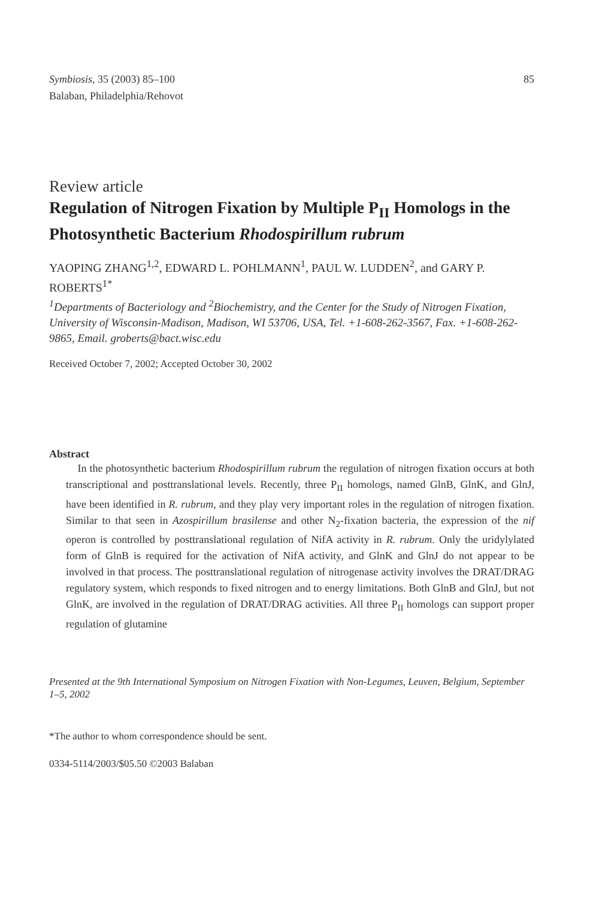Symbiosis, 35 (2003) 85–100
Balaban, Philadelphia/Rehovot
85
Review article
Regulation of Nitrogen Fixation by Multiple P<sub>II</sub> Homologs in the Photosynthetic Bacterium Rhodospirillum rubrum
YAOPING ZHANG<sup>1,2</sup>, EDWARD L. POHLMANN<sup>1</sup>, PAUL W. LUDDEN<sup>2</sup>, and GARY P. ROBERTS<sup>1*</sup>
<sup>1</sup> Departments of Bacteriology and <sup>2</sup>Biochemistry, and the Center for the Study of Nitrogen Fixation, University of Wisconsin-Madison, Madison, WI 53706, USA, Tel. +1-608-262-3567, Fax. +1-608-262-9865, Email. groberts@bact.wisc.edu
Received October 7, 2002; Accepted October 30, 2002
Abstract
In the photosynthetic bacterium Rhodospirillum rubrum the regulation of nitrogen fixation occurs at both transcriptional and posttranslational levels. Recently, three P<sub>II</sub> homologs, named GlnB, GlnK, and GlnJ, have been identified in R. rubrum, and they play very important roles in the regulation of nitrogen fixation. Similar to that seen in Azospirillum brasilense and other N<sub>2</sub>-fixation bacteria, the expression of the nif operon is controlled by posttranslational regulation of NifA activity in R. rubrum. Only the uridylylated form of GlnB is required for the activation of NifA activity, and GlnK and GlnJ do not appear to be involved in that process. The posttranslational regulation of nitrogenase activity involves the DRAT/DRAG regulatory system, which responds to fixed nitrogen and to energy limitations. Both GlnB and GlnJ, but not GlnK, are involved in the regulation of DRAT/DRAG activities. All three P<sub>II</sub> homologs can support proper regulation of glutamine
Presented at the 9th International Symposium on Nitrogen Fixation with Non-Legumes, Leuven, Belgium, September 1–5, 2002
*The author to whom correspondence should be sent.
0334-5114/2003/$05.50 ©2003 Balaban